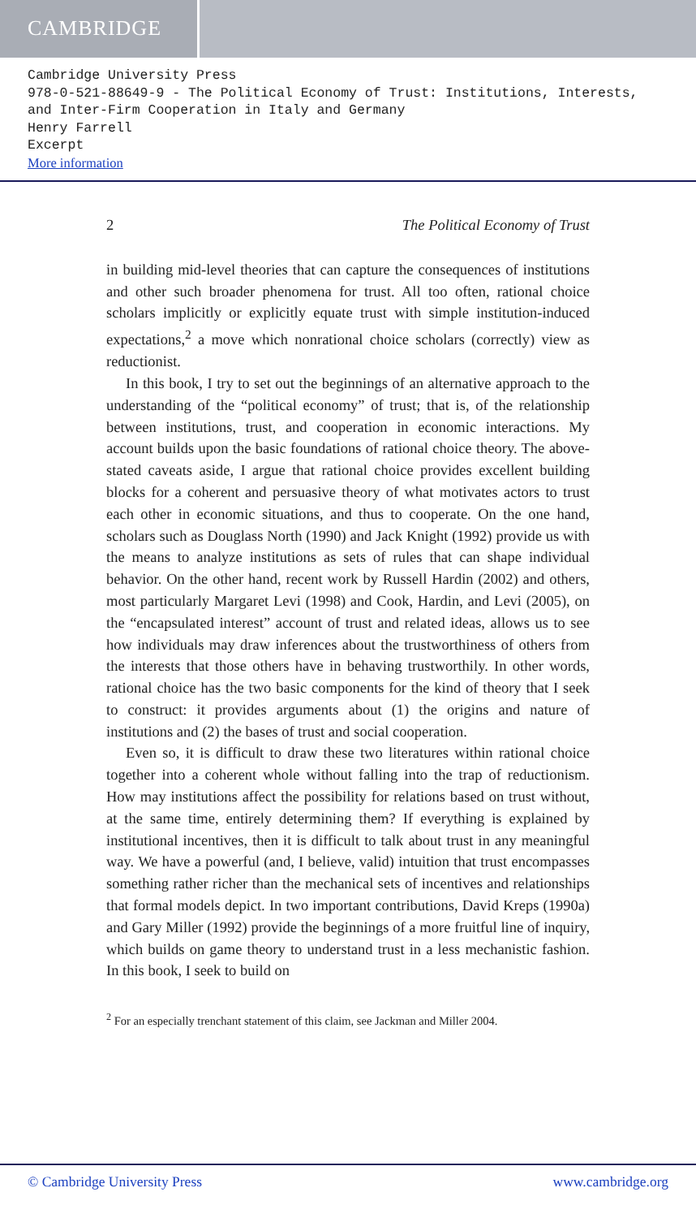CAMBRIDGE
Cambridge University Press
978-0-521-88649-9 - The Political Economy of Trust: Institutions, Interests, and Inter-Firm Cooperation in Italy and Germany
Henry Farrell
Excerpt
More information
2 The Political Economy of Trust
in building mid-level theories that can capture the consequences of institutions and other such broader phenomena for trust. All too often, rational choice scholars implicitly or explicitly equate trust with simple institution-induced expectations,<sup>2</sup> a move which nonrational choice scholars (correctly) view as reductionist.
In this book, I try to set out the beginnings of an alternative approach to the understanding of the “political economy” of trust; that is, of the relationship between institutions, trust, and cooperation in economic interactions. My account builds upon the basic foundations of rational choice theory. The above-stated caveats aside, I argue that rational choice provides excellent building blocks for a coherent and persuasive theory of what motivates actors to trust each other in economic situations, and thus to cooperate. On the one hand, scholars such as Douglass North (1990) and Jack Knight (1992) provide us with the means to analyze institutions as sets of rules that can shape individual behavior. On the other hand, recent work by Russell Hardin (2002) and others, most particularly Margaret Levi (1998) and Cook, Hardin, and Levi (2005), on the “encapsulated interest” account of trust and related ideas, allows us to see how individuals may draw inferences about the trustworthiness of others from the interests that those others have in behaving trustworthily. In other words, rational choice has the two basic components for the kind of theory that I seek to construct: it provides arguments about (1) the origins and nature of institutions and (2) the bases of trust and social cooperation.
Even so, it is difficult to draw these two literatures within rational choice together into a coherent whole without falling into the trap of reductionism. How may institutions affect the possibility for relations based on trust without, at the same time, entirely determining them? If everything is explained by institutional incentives, then it is difficult to talk about trust in any meaningful way. We have a powerful (and, I believe, valid) intuition that trust encompasses something rather richer than the mechanical sets of incentives and relationships that formal models depict. In two important contributions, David Kreps (1990a) and Gary Miller (1992) provide the beginnings of a more fruitful line of inquiry, which builds on game theory to understand trust in a less mechanistic fashion. In this book, I seek to build on
<sup>2</sup> For an especially trenchant statement of this claim, see Jackman and Miller 2004.
© Cambridge University Press www.cambridge.org